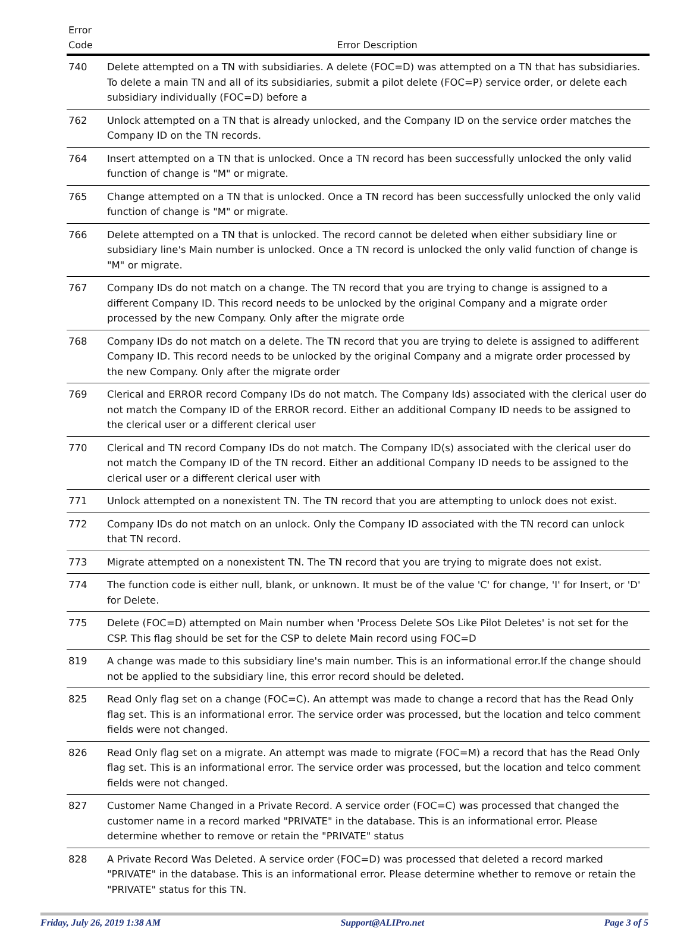| Error Code | Error Description |
| --- | --- |
| 740 | Delete attempted on a TN with subsidiaries. A delete (FOC=D) was attempted on a TN that has subsidiaries. To delete a main TN and all of its subsidiaries, submit a pilot delete (FOC=P) service order, or delete each subsidiary individually (FOC=D) before a |
| 762 | Unlock attempted on a TN that is already unlocked, and the Company ID on the service order matches the Company ID on the TN records. |
| 764 | Insert attempted on a TN that is unlocked. Once a TN record has been successfully unlocked the only valid function of change is "M" or migrate. |
| 765 | Change attempted on a TN that is unlocked. Once a TN record has been successfully unlocked the only valid function of change is "M" or migrate. |
| 766 | Delete attempted on a TN that is unlocked. The record cannot be deleted when either subsidiary line or subsidiary line's Main number is unlocked. Once a TN record is unlocked the only valid function of change is "M" or migrate. |
| 767 | Company IDs do not match on a change. The TN record that you are trying to change is assigned to a different Company ID. This record needs to be unlocked by the original Company and a migrate order processed by the new Company. Only after the migrate orde |
| 768 | Company IDs do not match on a delete. The TN record that you are trying to delete is assigned to adifferent Company ID. This record needs to be unlocked by the original Company and a migrate order processed by the new Company. Only after the migrate order |
| 769 | Clerical and ERROR record Company IDs do not match. The Company Ids) associated with the clerical user do not match the Company ID of the ERROR record. Either an additional Company ID needs to be assigned to the clerical user or a different clerical user |
| 770 | Clerical and TN record Company IDs do not match. The Company ID(s) associated with the clerical user do not match the Company ID of the TN record. Either an additional Company ID needs to be assigned to the clerical user or a different clerical user with |
| 771 | Unlock attempted on a nonexistent TN. The TN record that you are attempting to unlock does not exist. |
| 772 | Company IDs do not match on an unlock. Only the Company ID associated with the TN record can unlock that TN record. |
| 773 | Migrate attempted on a nonexistent TN. The TN record that you are trying to migrate does not exist. |
| 774 | The function code is either null, blank, or unknown. It must be of the value 'C' for change, 'I' for Insert, or 'D' for Delete. |
| 775 | Delete (FOC=D) attempted on Main number when 'Process Delete SOs Like Pilot Deletes' is not set for the CSP. This flag should be set for the CSP to delete Main record using FOC=D |
| 819 | A change was made to this subsidiary line's main number. This is an informational error.If the change should not be applied to the subsidiary line, this error record should be deleted. |
| 825 | Read Only flag set on a change (FOC=C). An attempt was made to change a record that has the Read Only flag set. This is an informational error. The service order was processed, but the location and telco comment fields were not changed. |
| 826 | Read Only flag set on a migrate. An attempt was made to migrate (FOC=M) a record that has the Read Only flag set. This is an informational error. The service order was processed, but the location and telco comment fields were not changed. |
| 827 | Customer Name Changed in a Private Record. A service order (FOC=C) was processed that changed the customer name in a record marked "PRIVATE" in the database. This is an informational error. Please determine whether to remove or retain the "PRIVATE" status |
| 828 | A Private Record Was Deleted. A service order (FOC=D) was processed that deleted a record marked "PRIVATE" in the database. This is an informational error. Please determine whether to remove or retain the "PRIVATE" status for this TN. |
Friday, July 26, 2019 1:38 AM Support@ALIPro.net Page 3 of 5